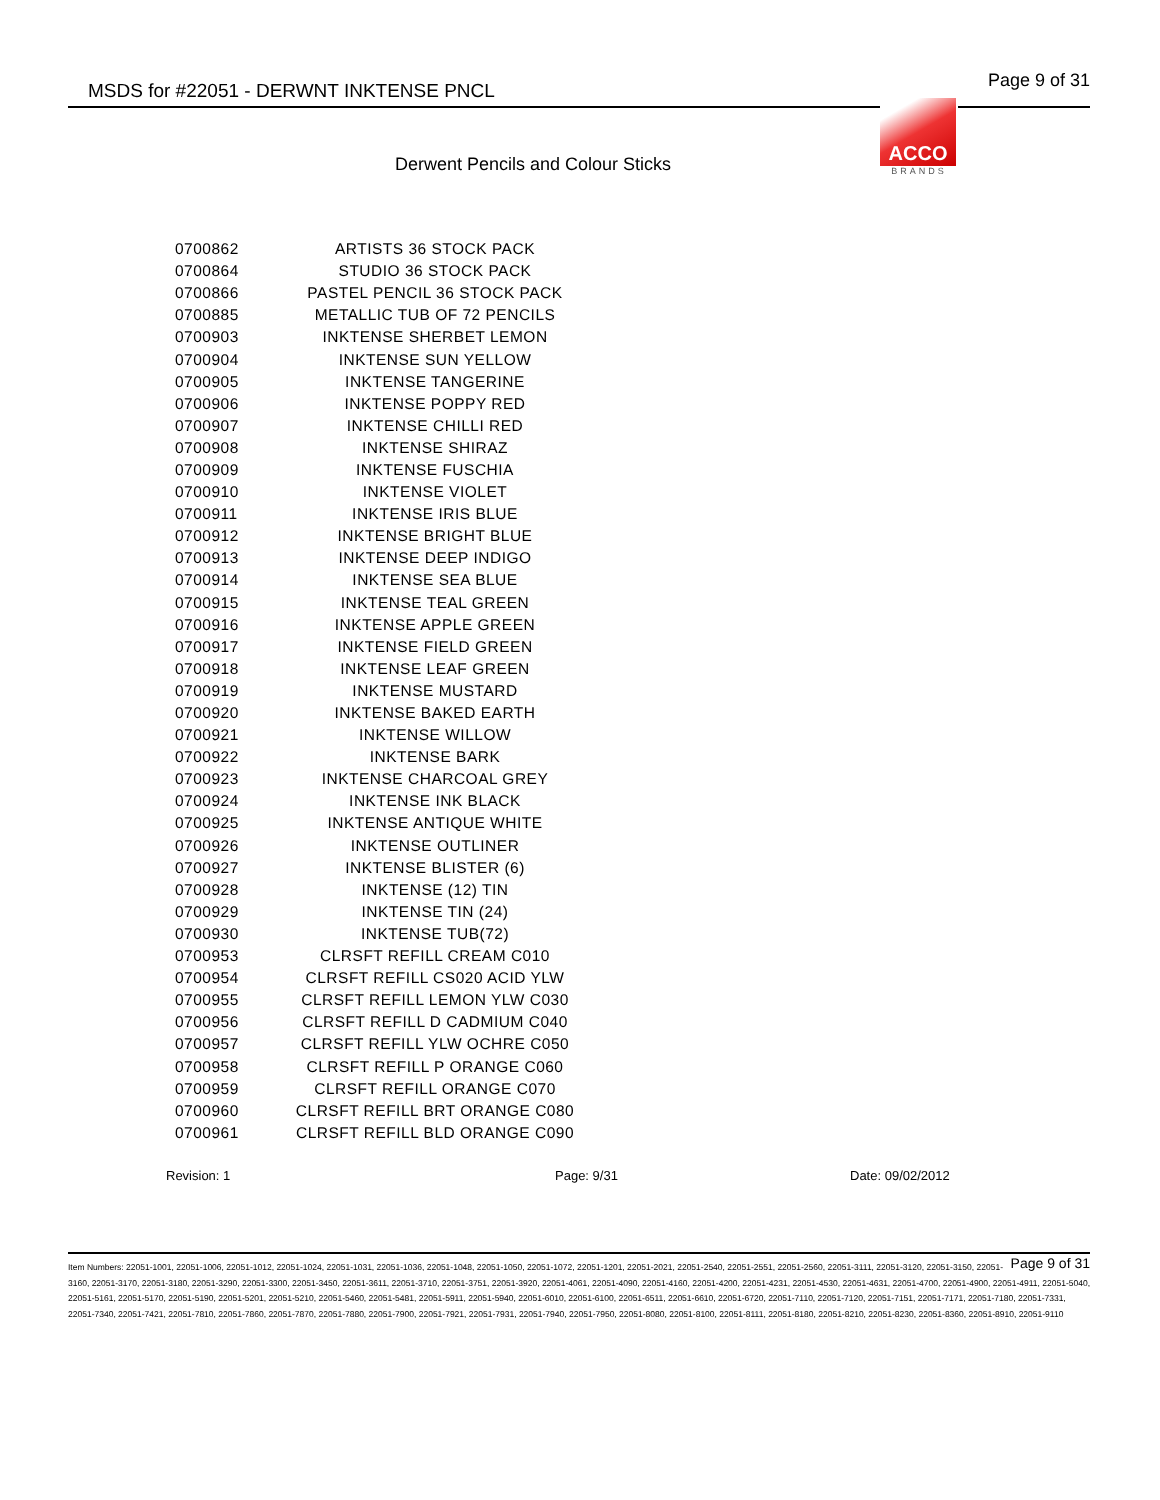MSDS for #22051 - DERWNT INKTENSE PNCL Page 9 of 31
ACCO
BRANDS
Derwent Pencils and Colour Sticks
| 0700862 | ARTISTS 36 STOCK PACK |
| 0700864 | STUDIO 36 STOCK PACK |
| 0700866 | PASTEL PENCIL 36 STOCK PACK |
| 0700885 | METALLIC TUB OF 72 PENCILS |
| 0700903 | INKTENSE SHERBET LEMON |
| 0700904 | INKTENSE SUN YELLOW |
| 0700905 | INKTENSE TANGERINE |
| 0700906 | INKTENSE POPPY RED |
| 0700907 | INKTENSE CHILLI RED |
| 0700908 | INKTENSE SHIRAZ |
| 0700909 | INKTENSE FUSCHIA |
| 0700910 | INKTENSE VIOLET |
| 0700911 | INKTENSE IRIS BLUE |
| 0700912 | INKTENSE BRIGHT BLUE |
| 0700913 | INKTENSE DEEP INDIGO |
| 0700914 | INKTENSE SEA BLUE |
| 0700915 | INKTENSE TEAL GREEN |
| 0700916 | INKTENSE APPLE GREEN |
| 0700917 | INKTENSE FIELD GREEN |
| 0700918 | INKTENSE LEAF GREEN |
| 0700919 | INKTENSE MUSTARD |
| 0700920 | INKTENSE BAKED EARTH |
| 0700921 | INKTENSE WILLOW |
| 0700922 | INKTENSE BARK |
| 0700923 | INKTENSE CHARCOAL GREY |
| 0700924 | INKTENSE INK BLACK |
| 0700925 | INKTENSE ANTIQUE WHITE |
| 0700926 | INKTENSE OUTLINER |
| 0700927 | INKTENSE BLISTER (6) |
| 0700928 | INKTENSE (12) TIN |
| 0700929 | INKTENSE TIN (24) |
| 0700930 | INKTENSE TUB(72) |
| 0700953 | CLRSFT REFILL CREAM C010 |
| 0700954 | CLRSFT REFILL CS020 ACID YLW |
| 0700955 | CLRSFT REFILL LEMON YLW C030 |
| 0700956 | CLRSFT REFILL D CADMIUM C040 |
| 0700957 | CLRSFT REFILL YLW OCHRE C050 |
| 0700958 | CLRSFT REFILL P ORANGE C060 |
| 0700959 | CLRSFT REFILL ORANGE C070 |
| 0700960 | CLRSFT REFILL BRT ORANGE C080 |
| 0700961 | CLRSFT REFILL BLD ORANGE C090 |
Revision: 1 Page: 9/31 Date: 09/02/2012
Page 9 of 31 Item Numbers: 22051-1001, 22051-1006, 22051-1012, 22051-1024, 22051-1031, 22051-1036, 22051-1048, 22051-1050, 22051-1072, 22051-1201, 22051-2021, 22051-2540, 22051-2551, 22051-2560, 22051-3111, 22051-3120, 22051-3150, 22051-3160, 22051-3170, 22051-3180, 22051-3290, 22051-3300, 22051-3450, 22051-3611, 22051-3710, 22051-3751, 22051-3920, 22051-4061, 22051-4090, 22051-4160, 22051-4200, 22051-4231, 22051-4530, 22051-4631, 22051-4700, 22051-4900, 22051-4911, 22051-5040, 22051-5161, 22051-5170, 22051-5190, 22051-5201, 22051-5210, 22051-5460, 22051-5481, 22051-5911, 22051-5940, 22051-6010, 22051-6100, 22051-6511, 22051-6610, 22051-6720, 22051-7110, 22051-7120, 22051-7151, 22051-7171, 22051-7180, 22051-7331, 22051-7340, 22051-7421, 22051-7810, 22051-7860, 22051-7870, 22051-7880, 22051-7900, 22051-7921, 22051-7931, 22051-7940, 22051-7950, 22051-8080, 22051-8100, 22051-8111, 22051-8180, 22051-8210, 22051-8230, 22051-8360, 22051-8910, 22051-9110